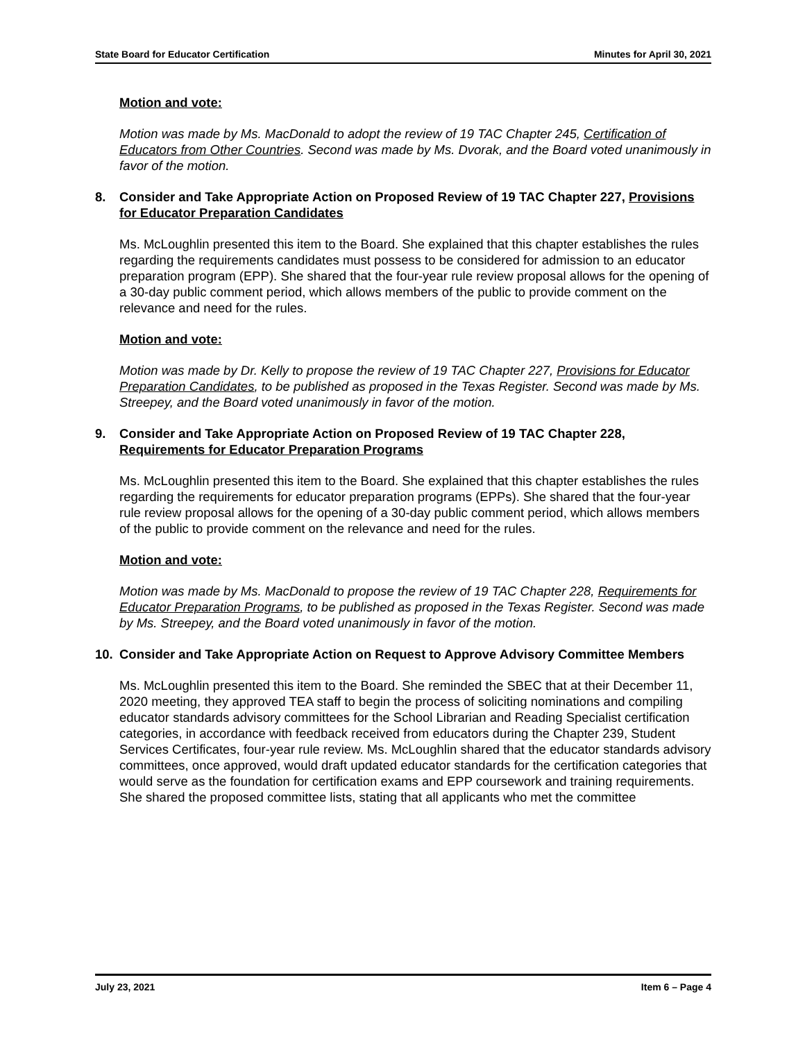State Board for Educator Certification Minutes for April 30, 2021
Motion and vote:
Motion was made by Ms. MacDonald to adopt the review of 19 TAC Chapter 245, Certification of Educators from Other Countries. Second was made by Ms. Dvorak, and the Board voted unanimously in favor of the motion.
8. Consider and Take Appropriate Action on Proposed Review of 19 TAC Chapter 227, Provisions for Educator Preparation Candidates
Ms. McLoughlin presented this item to the Board. She explained that this chapter establishes the rules regarding the requirements candidates must possess to be considered for admission to an educator preparation program (EPP). She shared that the four-year rule review proposal allows for the opening of a 30-day public comment period, which allows members of the public to provide comment on the relevance and need for the rules.
Motion and vote:
Motion was made by Dr. Kelly to propose the review of 19 TAC Chapter 227, Provisions for Educator Preparation Candidates, to be published as proposed in the Texas Register. Second was made by Ms. Streepey, and the Board voted unanimously in favor of the motion.
9. Consider and Take Appropriate Action on Proposed Review of 19 TAC Chapter 228, Requirements for Educator Preparation Programs
Ms. McLoughlin presented this item to the Board. She explained that this chapter establishes the rules regarding the requirements for educator preparation programs (EPPs). She shared that the four-year rule review proposal allows for the opening of a 30-day public comment period, which allows members of the public to provide comment on the relevance and need for the rules.
Motion and vote:
Motion was made by Ms. MacDonald to propose the review of 19 TAC Chapter 228, Requirements for Educator Preparation Programs, to be published as proposed in the Texas Register. Second was made by Ms. Streepey, and the Board voted unanimously in favor of the motion.
10. Consider and Take Appropriate Action on Request to Approve Advisory Committee Members
Ms. McLoughlin presented this item to the Board. She reminded the SBEC that at their December 11, 2020 meeting, they approved TEA staff to begin the process of soliciting nominations and compiling educator standards advisory committees for the School Librarian and Reading Specialist certification categories, in accordance with feedback received from educators during the Chapter 239, Student Services Certificates, four-year rule review. Ms. McLoughlin shared that the educator standards advisory committees, once approved, would draft updated educator standards for the certification categories that would serve as the foundation for certification exams and EPP coursework and training requirements. She shared the proposed committee lists, stating that all applicants who met the committee
July 23, 2021 Item 6 – Page 4